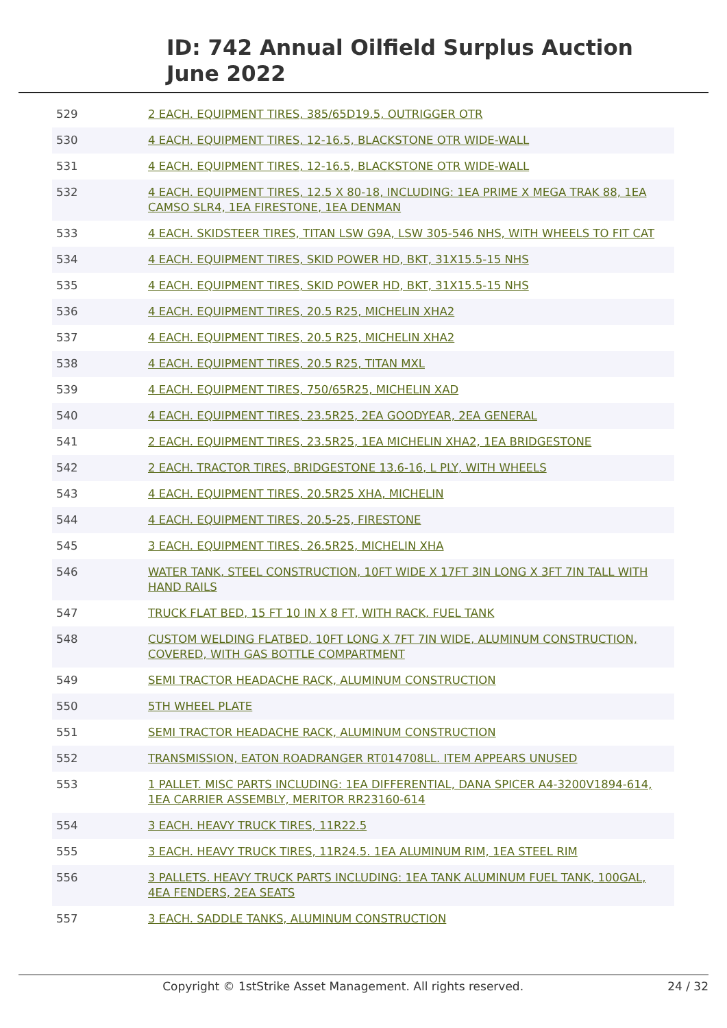ID: 742 Annual Oilfield Surplus Auction
June 2022
| 529 | 2 EACH. EQUIPMENT TIRES, 385/65D19.5, OUTRIGGER OTR |
| 530 | 4 EACH. EQUIPMENT TIRES, 12-16.5, BLACKSTONE OTR WIDE-WALL |
| 531 | 4 EACH. EQUIPMENT TIRES, 12-16.5, BLACKSTONE OTR WIDE-WALL |
| 532 | 4 EACH. EQUIPMENT TIRES, 12.5 X 80-18, INCLUDING: 1EA PRIME X MEGA TRAK 88, 1EA CAMSO SLR4, 1EA FIRESTONE, 1EA DENMAN |
| 533 | 4 EACH. SKIDSTEER TIRES, TITAN LSW G9A, LSW 305-546 NHS, WITH WHEELS TO FIT CAT |
| 534 | 4 EACH. EQUIPMENT TIRES, SKID POWER HD, BKT, 31X15.5-15 NHS |
| 535 | 4 EACH. EQUIPMENT TIRES, SKID POWER HD, BKT, 31X15.5-15 NHS |
| 536 | 4 EACH. EQUIPMENT TIRES, 20.5 R25, MICHELIN XHA2 |
| 537 | 4 EACH. EQUIPMENT TIRES, 20.5 R25, MICHELIN XHA2 |
| 538 | 4 EACH. EQUIPMENT TIRES, 20.5 R25, TITAN MXL |
| 539 | 4 EACH. EQUIPMENT TIRES, 750/65R25, MICHELIN XAD |
| 540 | 4 EACH. EQUIPMENT TIRES, 23.5R25, 2EA GOODYEAR, 2EA GENERAL |
| 541 | 2 EACH. EQUIPMENT TIRES, 23.5R25, 1EA MICHELIN XHA2, 1EA BRIDGESTONE |
| 542 | 2 EACH. TRACTOR TIRES, BRIDGESTONE 13.6-16, L PLY, WITH WHEELS |
| 543 | 4 EACH. EQUIPMENT TIRES, 20.5R25 XHA, MICHELIN |
| 544 | 4 EACH. EQUIPMENT TIRES, 20.5-25, FIRESTONE |
| 545 | 3 EACH. EQUIPMENT TIRES, 26.5R25, MICHELIN XHA |
| 546 | WATER TANK, STEEL CONSTRUCTION, 10FT WIDE X 17FT 3IN LONG X 3FT 7IN TALL WITH HAND RAILS |
| 547 | TRUCK FLAT BED, 15 FT 10 IN X 8 FT, WITH RACK, FUEL TANK |
| 548 | CUSTOM WELDING FLATBED, 10FT LONG X 7FT 7IN WIDE, ALUMINUM CONSTRUCTION, COVERED, WITH GAS BOTTLE COMPARTMENT |
| 549 | SEMI TRACTOR HEADACHE RACK, ALUMINUM CONSTRUCTION |
| 550 | 5TH WHEEL PLATE |
| 551 | SEMI TRACTOR HEADACHE RACK, ALUMINUM CONSTRUCTION |
| 552 | TRANSMISSION, EATON ROADRANGER RT014708LL. ITEM APPEARS UNUSED |
| 553 | 1 PALLET. MISC PARTS INCLUDING: 1EA DIFFERENTIAL, DANA SPICER A4-3200V1894-614, 1EA CARRIER ASSEMBLY, MERITOR RR23160-614 |
| 554 | 3 EACH. HEAVY TRUCK TIRES, 11R22.5 |
| 555 | 3 EACH. HEAVY TRUCK TIRES, 11R24.5. 1EA ALUMINUM RIM, 1EA STEEL RIM |
| 556 | 3 PALLETS. HEAVY TRUCK PARTS INCLUDING: 1EA TANK ALUMINUM FUEL TANK, 100GAL, 4EA FENDERS, 2EA SEATS |
| 557 | 3 EACH. SADDLE TANKS, ALUMINUM CONSTRUCTION |
Copyright © 1stStrike Asset Management. All rights reserved. 24 / 32